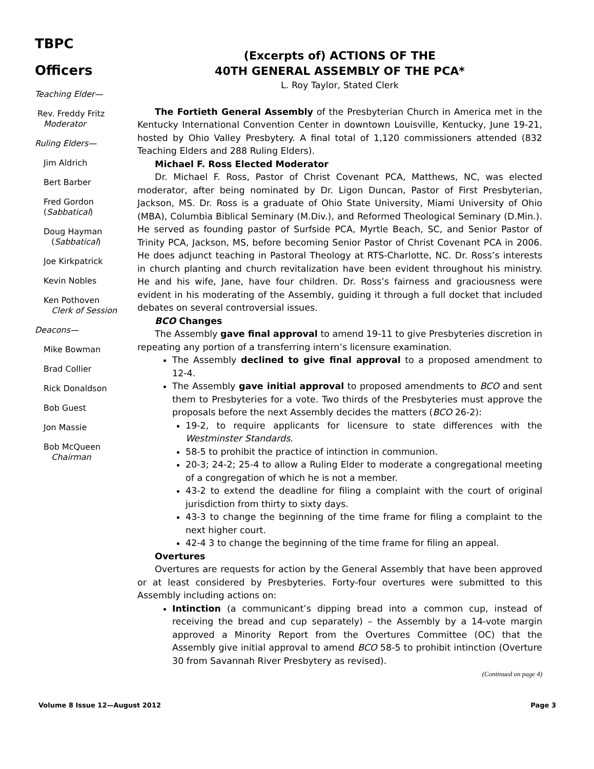TBPC
Officers
Teaching Elder—
Rev. Freddy Fritz
Moderator
Ruling Elders—
Jim Aldrich
Bert Barber
Fred Gordon
(Sabbatical)
Doug Hayman
(Sabbatical)
Joe Kirkpatrick
Kevin Nobles
Ken Pothoven
Clerk of Session
Deacons—
Mike Bowman
Brad Collier
Rick Donaldson
Bob Guest
Jon Massie
Bob McQueen
Chairman
(Excerpts of) ACTIONS OF THE
40TH GENERAL ASSEMBLY OF THE PCA*
L. Roy Taylor, Stated Clerk
The Fortieth General Assembly of the Presbyterian Church in America met in the Kentucky International Convention Center in downtown Louisville, Kentucky, June 19-21, hosted by Ohio Valley Presbytery. A final total of 1,120 commissioners attended (832 Teaching Elders and 288 Ruling Elders).
Michael F. Ross Elected Moderator
Dr. Michael F. Ross, Pastor of Christ Covenant PCA, Matthews, NC, was elected moderator, after being nominated by Dr. Ligon Duncan, Pastor of First Presbyterian, Jackson, MS. Dr. Ross is a graduate of Ohio State University, Miami University of Ohio (MBA), Columbia Biblical Seminary (M.Div.), and Reformed Theological Seminary (D.Min.). He served as founding pastor of Surfside PCA, Myrtle Beach, SC, and Senior Pastor of Trinity PCA, Jackson, MS, before becoming Senior Pastor of Christ Covenant PCA in 2006. He does adjunct teaching in Pastoral Theology at RTS-Charlotte, NC. Dr. Ross’s interests in church planting and church revitalization have been evident throughout his ministry. He and his wife, Jane, have four children. Dr. Ross’s fairness and graciousness were evident in his moderating of the Assembly, guiding it through a full docket that included debates on several controversial issues.
BCO Changes
The Assembly gave final approval to amend 19-11 to give Presbyteries discretion in repeating any portion of a transferring intern’s licensure examination.
The Assembly declined to give final approval to a proposed amendment to 12-4.
The Assembly gave initial approval to proposed amendments to BCO and sent them to Presbyteries for a vote. Two thirds of the Presbyteries must approve the proposals before the next Assembly decides the matters (BCO 26-2):
19-2, to require applicants for licensure to state differences with the Westminster Standards.
58-5 to prohibit the practice of intinction in communion.
20-3; 24-2; 25-4 to allow a Ruling Elder to moderate a congregational meeting of a congregation of which he is not a member.
43-2 to extend the deadline for filing a complaint with the court of original jurisdiction from thirty to sixty days.
43-3 to change the beginning of the time frame for filing a complaint to the next higher court.
42-4 3 to change the beginning of the time frame for filing an appeal.
Overtures
Overtures are requests for action by the General Assembly that have been approved or at least considered by Presbyteries. Forty-four overtures were submitted to this Assembly including actions on:
Intinction (a communicant’s dipping bread into a common cup, instead of receiving the bread and cup separately) – the Assembly by a 14-vote margin approved a Minority Report from the Overtures Committee (OC) that the Assembly give initial approval to amend BCO 58-5 to prohibit intinction (Overture 30 from Savannah River Presbytery as revised).
(Continued on page 4)
Volume 8 Issue 12—August 2012 Page 3